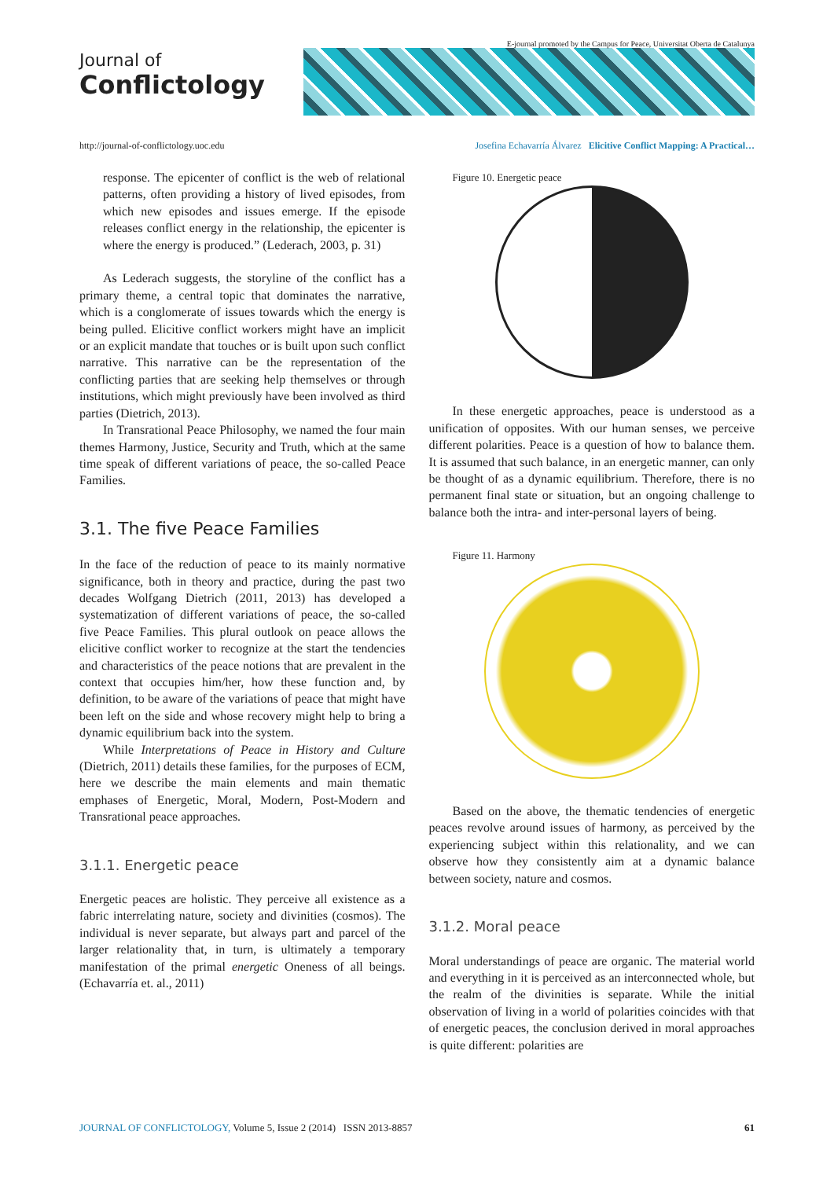Journal of
Conflictology
E-journal promoted by the Campus for Peace, Universitat Oberta de Catalunya
http://journal-of-conflictology.uoc.edu Josefina Echavarría Álvarez Elicitive Conflict Mapping: A Practical…
response. The epicenter of conflict is the web of relational patterns, often providing a history of lived episodes, from which new episodes and issues emerge. If the episode releases conflict energy in the relationship, the epicenter is where the energy is produced.” (Lederach, 2003, p. 31)
As Lederach suggests, the storyline of the conflict has a primary theme, a central topic that dominates the narrative, which is a conglomerate of issues towards which the energy is being pulled. Elicitive conflict workers might have an implicit or an explicit mandate that touches or is built upon such conflict narrative. This narrative can be the representation of the conflicting parties that are seeking help themselves or through institutions, which might previously have been involved as third parties (Dietrich, 2013).
In Transrational Peace Philosophy, we named the four main themes Harmony, Justice, Security and Truth, which at the same time speak of different variations of peace, the so-called Peace Families.
3.1. The five Peace Families
In the face of the reduction of peace to its mainly normative significance, both in theory and practice, during the past two decades Wolfgang Dietrich (2011, 2013) has developed a systematization of different variations of peace, the so-called five Peace Families. This plural outlook on peace allows the elicitive conflict worker to recognize at the start the tendencies and characteristics of the peace notions that are prevalent in the context that occupies him/her, how these function and, by definition, to be aware of the variations of peace that might have been left on the side and whose recovery might help to bring a dynamic equilibrium back into the system.
While Interpretations of Peace in History and Culture (Dietrich, 2011) details these families, for the purposes of ECM, here we describe the main elements and main thematic emphases of Energetic, Moral, Modern, Post-Modern and Transrational peace approaches.
3.1.1. Energetic peace
Energetic peaces are holistic. They perceive all existence as a fabric interrelating nature, society and divinities (cosmos). The individual is never separate, but always part and parcel of the larger relationality that, in turn, is ultimately a temporary manifestation of the primal energetic Oneness of all beings. (Echavarría et. al., 2011)
Figure 10. Energetic peace
In these energetic approaches, peace is understood as a unification of opposites. With our human senses, we perceive different polarities. Peace is a question of how to balance them. It is assumed that such balance, in an energetic manner, can only be thought of as a dynamic equilibrium. Therefore, there is no permanent final state or situation, but an ongoing challenge to balance both the intra- and inter-personal layers of being.
Figure 11. Harmony
Based on the above, the thematic tendencies of energetic peaces revolve around issues of harmony, as perceived by the experiencing subject within this relationality, and we can observe how they consistently aim at a dynamic balance between society, nature and cosmos.
3.1.2. Moral peace
Moral understandings of peace are organic. The material world and everything in it is perceived as an interconnected whole, but the realm of the divinities is separate. While the initial observation of living in a world of polarities coincides with that of energetic peaces, the conclusion derived in moral approaches is quite different: polarities are
JOURNAL OF CONFLICTOLOGY, Volume 5, Issue 2 (2014) ISSN 2013-8857 61